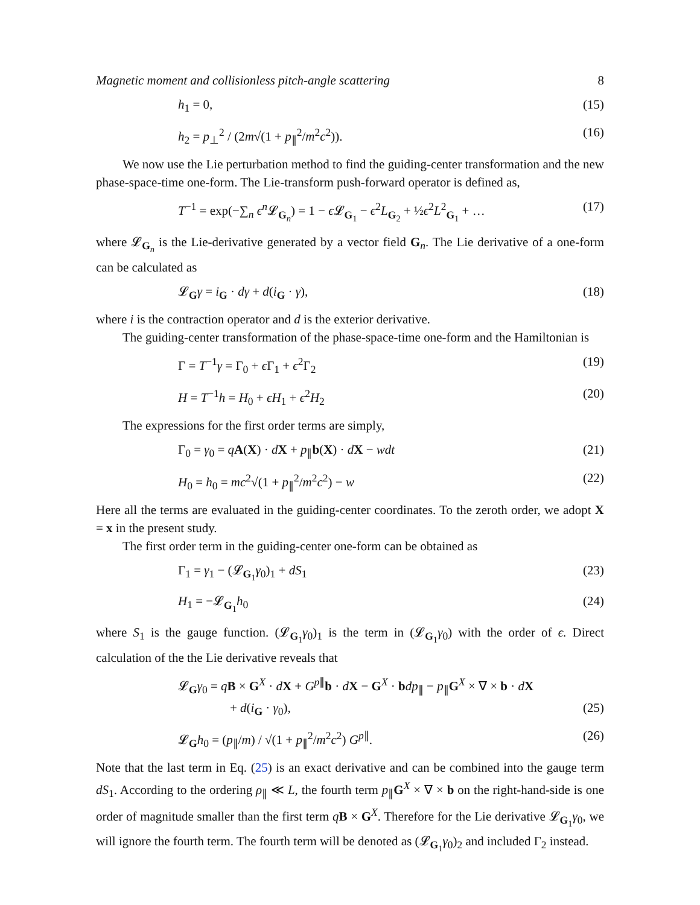Magnetic moment and collisionless pitch-angle scattering 8
h<sub>1</sub> = 0, (15)
h<sub>2</sub> = p<sub>⊥</sub><sup>2</sup> / (2m√(1 + p<sub>∥</sub><sup>2</sup>/m<sup>2</sup>c<sup>2</sup>)). (16)
We now use the Lie perturbation method to find the guiding-center transformation and the new phase-space-time one-form. The Lie-transform push-forward operator is defined as,
T<sup>−1</sup> = exp(−∑<sub>n</sub> ϵ<sup>n</sup>𝓛<sub>G<sub>n</sub></sub>) = 1 − ϵ 𝓛<sub>G<sub>1</sub></sub> − ϵ<sup>2</sup>L<sub>G<sub>2</sub></sub> + ½ϵ<sup>2</sup>L<sup>2</sup><sub>G<sub>1</sub></sub> + … (17)
where 𝓛<sub>G<sub>n</sub></sub> is the Lie-derivative generated by a vector field G<sub>n</sub>. The Lie derivative of a one-form can be calculated as
𝓛<sub>G</sub>γ = i<sub>G</sub> · dγ + d(i<sub>G</sub> · γ), (18)
where i is the contraction operator and d is the exterior derivative.
The guiding-center transformation of the phase-space-time one-form and the Hamiltonian is
Γ = T<sup>−1</sup>γ = Γ<sub>0</sub> + ϵ Γ<sub>1</sub> + ϵ<sup>2</sup>Γ<sub>2</sub> (19)
H = T<sup>−1</sup>h = H<sub>0</sub> + ϵH<sub>1</sub> + ϵ<sup>2</sup>H<sub>2</sub> (20)
The expressions for the first order terms are simply,
Γ<sub>0</sub> = γ<sub>0</sub> = qA(X) · dX + p<sub>∥</sub>b(X) · dX − wdt (21)
H<sub>0</sub> = h<sub>0</sub> = mc<sup>2</sup>√(1 + p<sub>∥</sub><sup>2</sup>/m<sup>2</sup>c<sup>2</sup>) − w (22)
Here all the terms are evaluated in the guiding-center coordinates. To the zeroth order, we adopt X = x in the present study.
The first order term in the guiding-center one-form can be obtained as
Γ<sub>1</sub> = γ<sub>1</sub> − (𝓛<sub>G<sub>1</sub></sub>γ<sub>0</sub>)<sub>1</sub> + dS<sub>1</sub> (23)
H<sub>1</sub> = −𝓛<sub>G<sub>1</sub></sub>h<sub>0</sub> (24)
where S<sub>1</sub> is the gauge function. (𝓛<sub>G<sub>1</sub></sub>γ<sub>0</sub>)<sub>1</sub> is the term in (𝓛<sub>G<sub>1</sub></sub>γ<sub>0</sub>) with the order of ϵ. Direct calculation of the the Lie derivative reveals that
𝓛<sub>G</sub>γ<sub>0</sub> = qB × G<sup>X</sup> · dX + G<sup>p∥</sup>b · dX − G<sup>X</sup> · bdp<sub>∥</sub> − p<sub>∥</sub>G<sup>X</sup> × ∇ × b · dX
+ d(i<sub>G</sub> · γ<sub>0</sub>), (25)
𝓛<sub>G</sub>h<sub>0</sub> = (p<sub>∥</sub>/m) / √(1 + p<sub>∥</sub><sup>2</sup>/m<sup>2</sup>c<sup>2</sup>) G<sup>p∥</sup>. (26)
Note that the last term in Eq. (25) is an exact derivative and can be combined into the gauge term dS<sub>1</sub>. According to the ordering ρ<sub>∥</sub> ≪ L, the fourth term p<sub>∥</sub>G<sup>X</sup> × ∇ × b on the right-hand-side is one order of magnitude smaller than the first term qB × G<sup>X</sup>. Therefore for the Lie derivative 𝓛<sub>G<sub>1</sub></sub>γ<sub>0</sub>, we will ignore the fourth term. The fourth term will be denoted as (𝓛<sub>G<sub>1</sub></sub>γ<sub>0</sub>)<sub>2</sub> and included Γ<sub>2</sub> instead.